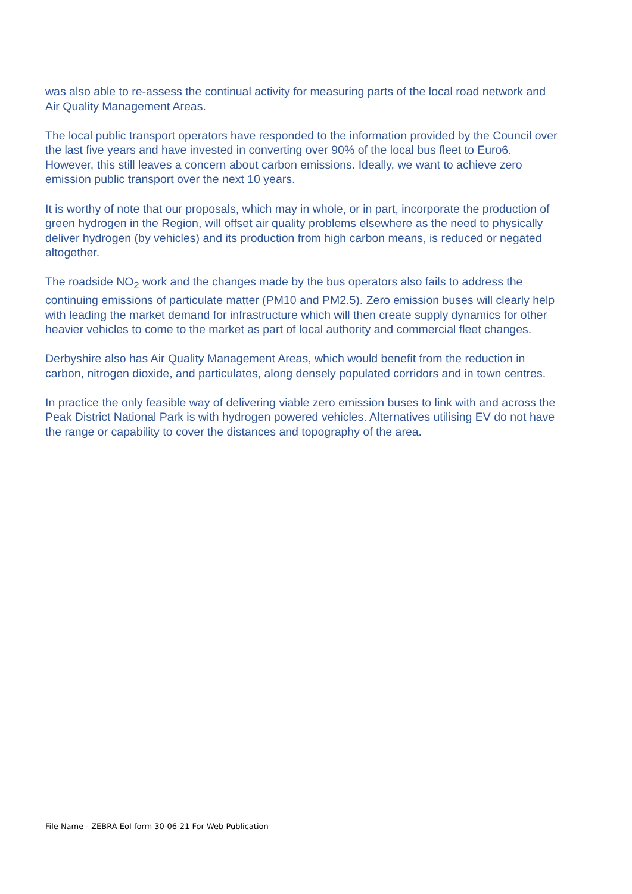was also able to re-assess the continual activity for measuring parts of the local road network and Air Quality Management Areas.
The local public transport operators have responded to the information provided by the Council over the last five years and have invested in converting over 90% of the local bus fleet to Euro6. However, this still leaves a concern about carbon emissions. Ideally, we want to achieve zero emission public transport over the next 10 years.
It is worthy of note that our proposals, which may in whole, or in part, incorporate the production of green hydrogen in the Region, will offset air quality problems elsewhere as the need to physically deliver hydrogen (by vehicles) and its production from high carbon means, is reduced or negated altogether.
The roadside NO<sub>2</sub> work and the changes made by the bus operators also fails to address the continuing emissions of particulate matter (PM10 and PM2.5). Zero emission buses will clearly help with leading the market demand for infrastructure which will then create supply dynamics for other heavier vehicles to come to the market as part of local authority and commercial fleet changes.
Derbyshire also has Air Quality Management Areas, which would benefit from the reduction in carbon, nitrogen dioxide, and particulates, along densely populated corridors and in town centres.
In practice the only feasible way of delivering viable zero emission buses to link with and across the Peak District National Park is with hydrogen powered vehicles. Alternatives utilising EV do not have the range or capability to cover the distances and topography of the area.
File Name - ZEBRA EoI form 30-06-21 For Web Publication